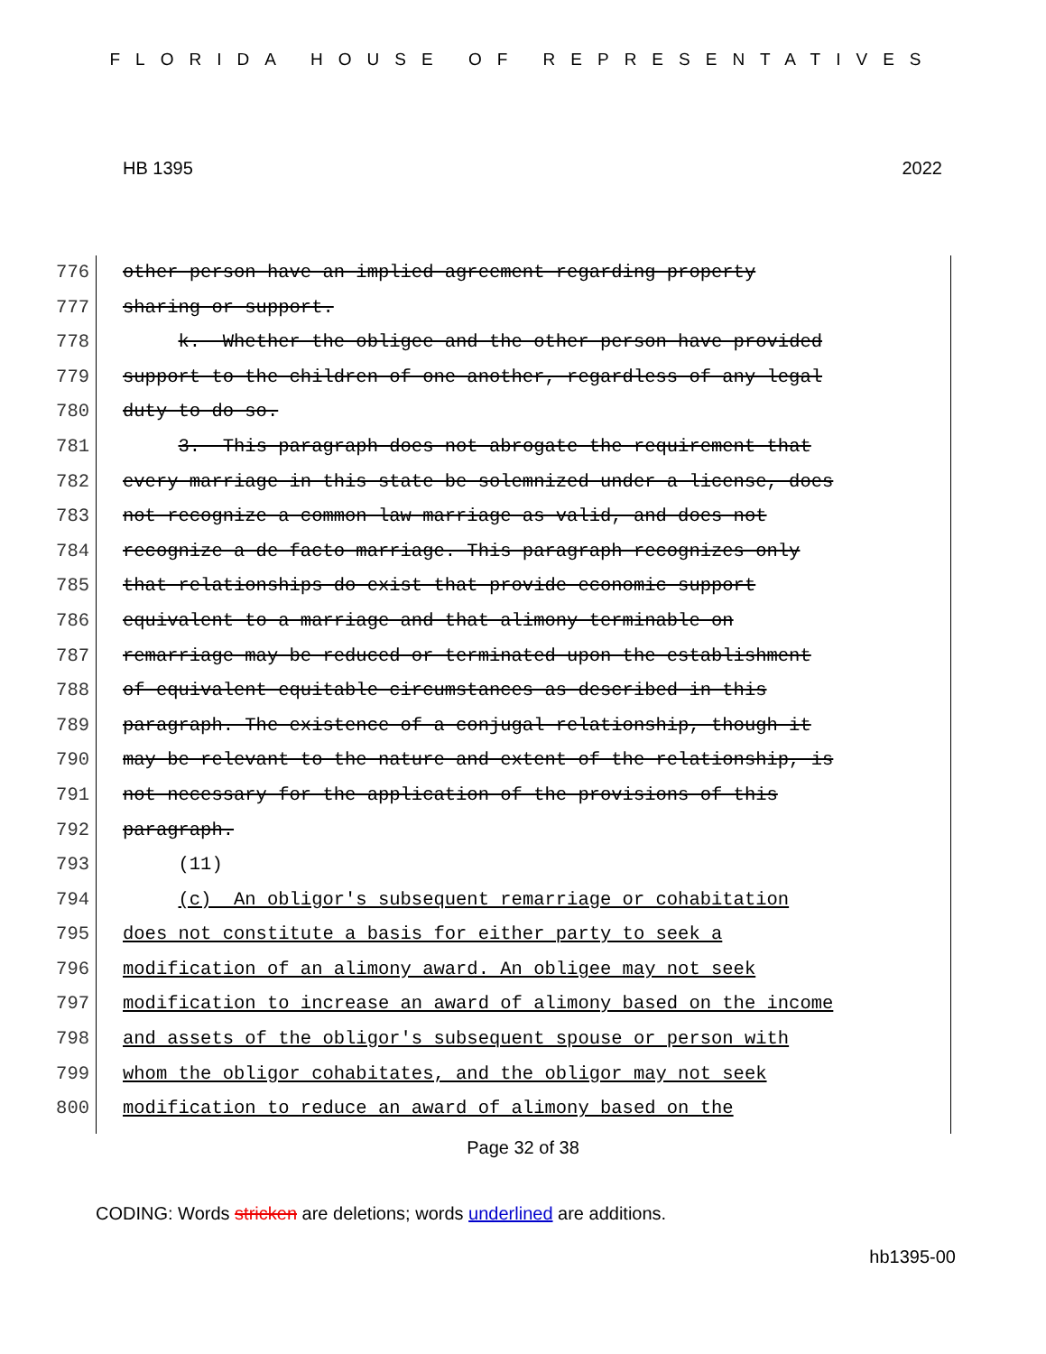FLORIDA HOUSE OF REPRESENTATIVES
HB 1395 2022
776 other person have an implied agreement regarding property
777 sharing or support.
778 k. Whether the obligee and the other person have provided
779 support to the children of one another, regardless of any legal
780 duty to do so.
781 3. This paragraph does not abrogate the requirement that
782 every marriage in this state be solemnized under a license, does
783 not recognize a common law marriage as valid, and does not
784 recognize a de facto marriage. This paragraph recognizes only
785 that relationships do exist that provide economic support
786 equivalent to a marriage and that alimony terminable on
787 remarriage may be reduced or terminated upon the establishment
788 of equivalent equitable circumstances as described in this
789 paragraph. The existence of a conjugal relationship, though it
790 may be relevant to the nature and extent of the relationship, is
791 not necessary for the application of the provisions of this
792 paragraph.
793 (11)
794 (c) An obligor's subsequent remarriage or cohabitation
795 does not constitute a basis for either party to seek a
796 modification of an alimony award. An obligee may not seek
797 modification to increase an award of alimony based on the income
798 and assets of the obligor's subsequent spouse or person with
799 whom the obligor cohabitates, and the obligor may not seek
800 modification to reduce an award of alimony based on the
Page 32 of 38
CODING: Words stricken are deletions; words underlined are additions.
hb1395-00